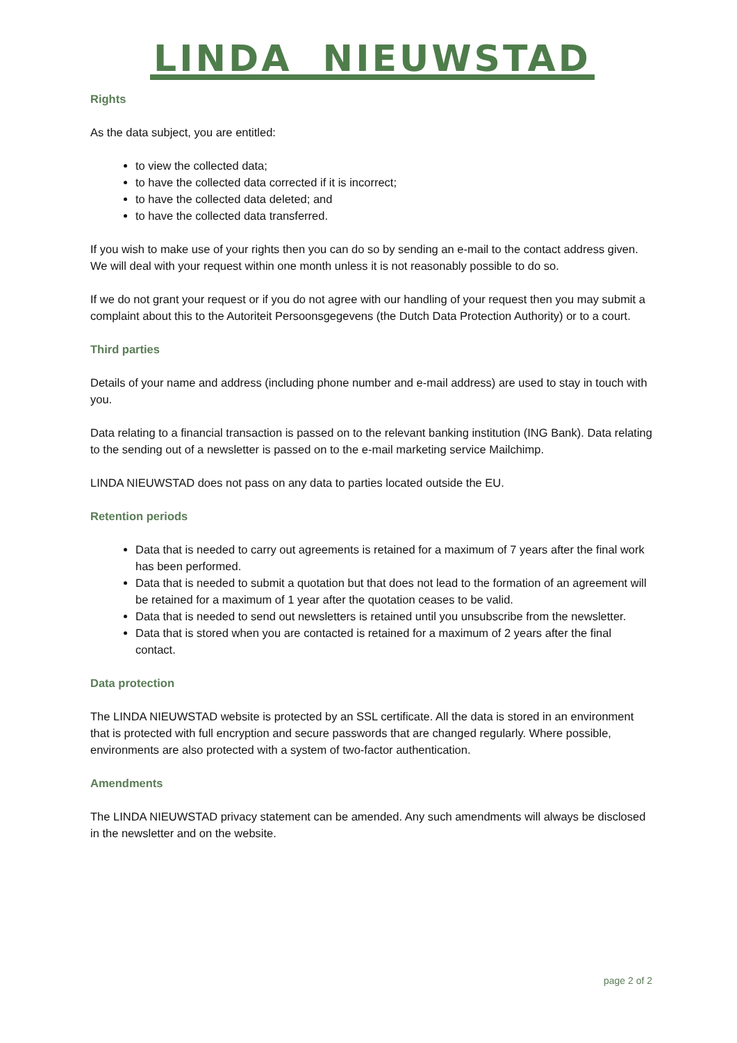LINDA NIEUWSTAD
Rights
As the data subject, you are entitled:
to view the collected data;
to have the collected data corrected if it is incorrect;
to have the collected data deleted; and
to have the collected data transferred.
If you wish to make use of your rights then you can do so by sending an e-mail to the contact address given. We will deal with your request within one month unless it is not reasonably possible to do so.
If we do not grant your request or if you do not agree with our handling of your request then you may submit a complaint about this to the Autoriteit Persoonsgegevens (the Dutch Data Protection Authority) or to a court.
Third parties
Details of your name and address (including phone number and e-mail address) are used to stay in touch with you.
Data relating to a financial transaction is passed on to the relevant banking institution (ING Bank). Data relating to the sending out of a newsletter is passed on to the e-mail marketing service Mailchimp.
LINDA NIEUWSTAD does not pass on any data to parties located outside the EU.
Retention periods
Data that is needed to carry out agreements is retained for a maximum of 7 years after the final work has been performed.
Data that is needed to submit a quotation but that does not lead to the formation of an agreement will be retained for a maximum of 1 year after the quotation ceases to be valid.
Data that is needed to send out newsletters is retained until you unsubscribe from the newsletter.
Data that is stored when you are contacted is retained for a maximum of 2 years after the final contact.
Data protection
The LINDA NIEUWSTAD website is protected by an SSL certificate. All the data is stored in an environment that is protected with full encryption and secure passwords that are changed regularly. Where possible, environments are also protected with a system of two-factor authentication.
Amendments
The LINDA NIEUWSTAD privacy statement can be amended. Any such amendments will always be disclosed in the newsletter and on the website.
page 2 of 2